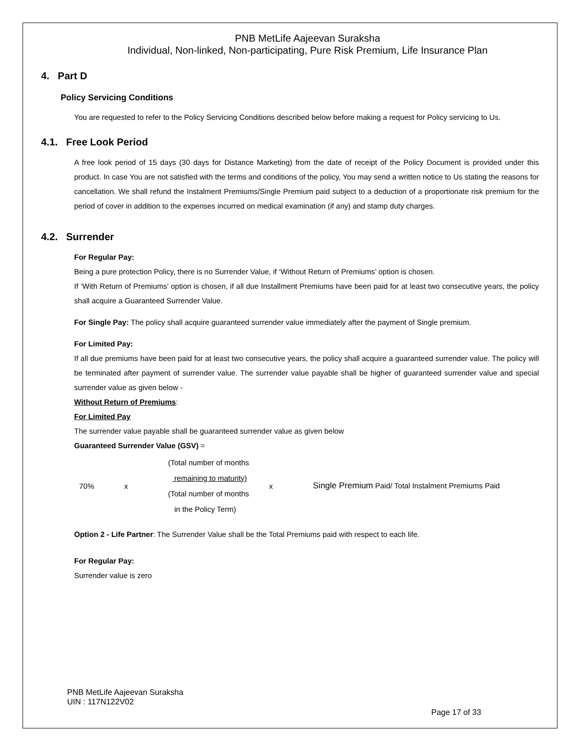PNB MetLife Aajeevan Suraksha
Individual, Non-linked, Non-participating, Pure Risk Premium, Life Insurance Plan
4. Part D
Policy Servicing Conditions
You are requested to refer to the Policy Servicing Conditions described below before making a request for Policy servicing to Us.
4.1. Free Look Period
A free look period of 15 days (30 days for Distance Marketing) from the date of receipt of the Policy Document is provided under this product. In case You are not satisfied with the terms and conditions of the policy, You may send a written notice to Us stating the reasons for cancellation. We shall refund the Instalment Premiums/Single Premium paid subject to a deduction of a proportionate risk premium for the period of cover in addition to the expenses incurred on medical examination (if any) and stamp duty charges.
4.2. Surrender
For Regular Pay:
Being a pure protection Policy, there is no Surrender Value, if ‘Without Return of Premiums’ option is chosen.
If ‘With Return of Premiums’ option is chosen, if all due Installment Premiums have been paid for at least two consecutive years, the policy shall acquire a Guaranteed Surrender Value.
For Single Pay: The policy shall acquire guaranteed surrender value immediately after the payment of Single premium.
For Limited Pay:
If all due premiums have been paid for at least two consecutive years, the policy shall acquire a guaranteed surrender value. The policy will be terminated after payment of surrender value. The surrender value payable shall be higher of guaranteed surrender value and special surrender value as given below -
Without Return of Premiums:
For Limited Pay
The surrender value payable shall be guaranteed surrender value as given below
Guaranteed Surrender Value (GSV) =
| 70% | x | (Total number of months remaining to maturity) (Total number of months in the Policy Term) | x | Single Premium Paid/ Total Instalment Premiums Paid |
Option 2 - Life Partner: The Surrender Value shall be the Total Premiums paid with respect to each life.
For Regular Pay:
Surrender value is zero
PNB MetLife Aajeevan Suraksha
UIN : 117N122V02
Page 17 of 33